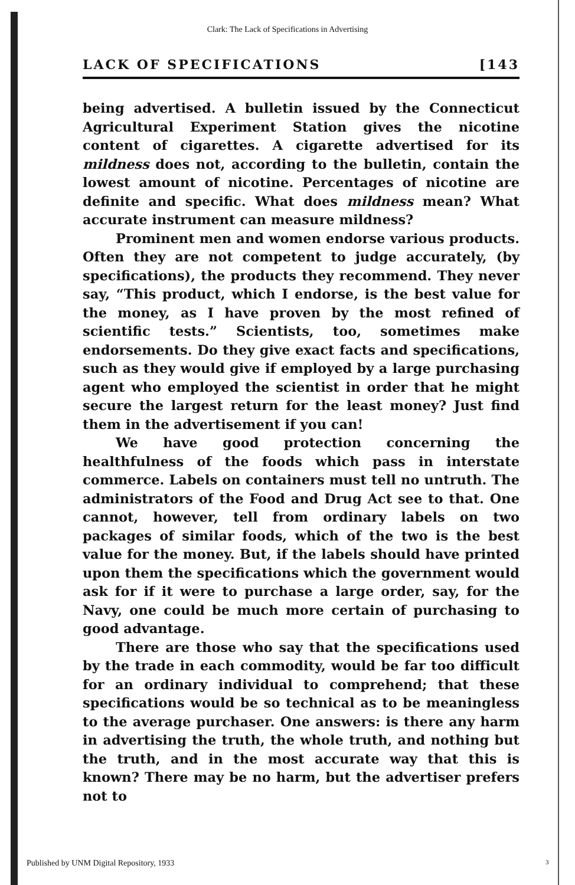Clark: The Lack of Specifications in Advertising
LACK OF SPECIFICATIONS [143
being advertised. A bulletin issued by the Connecticut Agricultural Experiment Station gives the nicotine content of cigarettes. A cigarette advertised for its mildness does not, according to the bulletin, contain the lowest amount of nicotine. Percentages of nicotine are definite and specific. What does mildness mean? What accurate instrument can measure mildness?
Prominent men and women endorse various products. Often they are not competent to judge accurately, (by specifications), the products they recommend. They never say, “This product, which I endorse, is the best value for the money, as I have proven by the most refined of scientific tests.” Scientists, too, sometimes make endorsements. Do they give exact facts and specifications, such as they would give if employed by a large purchasing agent who employed the scientist in order that he might secure the largest return for the least money? Just find them in the advertisement if you can!
We have good protection concerning the healthfulness of the foods which pass in interstate commerce. Labels on containers must tell no untruth. The administrators of the Food and Drug Act see to that. One cannot, however, tell from ordinary labels on two packages of similar foods, which of the two is the best value for the money. But, if the labels should have printed upon them the specifications which the government would ask for if it were to purchase a large order, say, for the Navy, one could be much more certain of purchasing to good advantage.
There are those who say that the specifications used by the trade in each commodity, would be far too difficult for an ordinary individual to comprehend; that these specifications would be so technical as to be meaningless to the average purchaser. One answers: is there any harm in advertising the truth, the whole truth, and nothing but the truth, and in the most accurate way that this is known? There may be no harm, but the advertiser prefers not to
Published by UNM Digital Repository, 1933
3